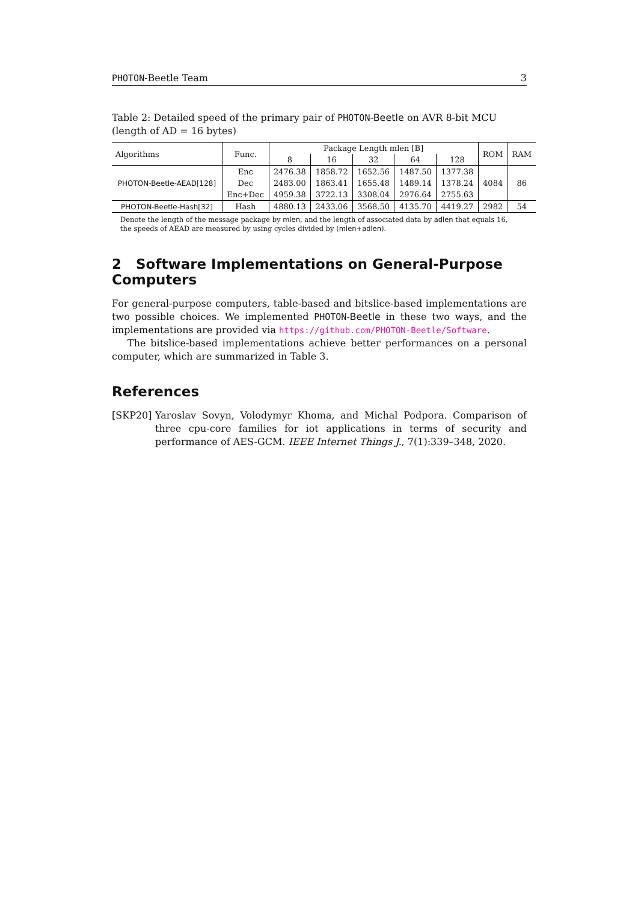PHOTON-Beetle Team 3
Table 2: Detailed speed of the primary pair of PHOTON-Beetle on AVR 8-bit MCU (length of AD = 16 bytes)
| Algorithms | Func. | Package Length mlen [B] | | | | | ROM | RAM |
| --- | --- | --- | --- | --- | --- | --- | --- | --- |
| | | 8 | 16 | 32 | 64 | 128 | | |
| PHOTON-Beetle-AEAD[128] | Enc | 2476.38 | 1858.72 | 1652.56 | 1487.50 | 1377.38 | 4084 | 86 |
| | Dec | 2483.00 | 1863.41 | 1655.48 | 1489.14 | 1378.24 | | |
| | Enc+Dec | 4959.38 | 3722.13 | 3308.04 | 2976.64 | 2755.63 | | |
| PHOTON-Beetle-Hash[32] | Hash | 4880.13 | 2433.06 | 3568.50 | 4135.70 | 4419.27 | 2982 | 54 |
Denote the length of the message package by mlen, and the length of associated data by adlen that equals 16, the speeds of AEAD are measured by using cycles divided by (mlen+adlen).
2 Software Implementations on General-Purpose Computers
For general-purpose computers, table-based and bitslice-based implementations are two possible choices. We implemented PHOTON-Beetle in these two ways, and the implementations are provided via https://github.com/PHOTON-Beetle/Software.
The bitslice-based implementations achieve better performances on a personal computer, which are summarized in Table 3.
References
[SKP20] Yaroslav Sovyn, Volodymyr Khoma, and Michal Podpora. Comparison of three cpu-core families for iot applications in terms of security and performance of AES-GCM. IEEE Internet Things J., 7(1):339–348, 2020.